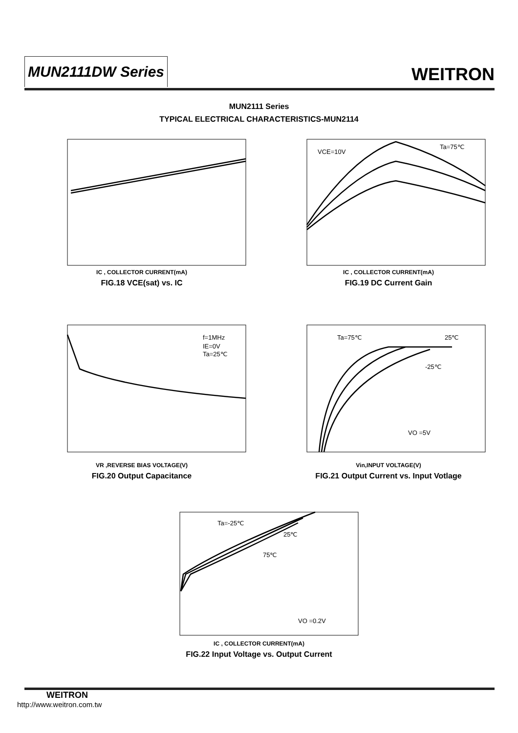MUN2111DW Series WEITRON
MUN2111 Series
TYPICAL ELECTRICAL CHARACTERISTICS-MUN2114
IC , COLLECTOR CURRENT(mA)
FIG.18 VCE(sat) vs. IC
Ta=75℃
VCE=10V
IC , COLLECTOR CURRENT(mA)
FIG.19 DC Current Gain
f=1MHz
IE=0V
Ta=25℃
VR ,REVERSE BIAS VOLTAGE(V)
FIG.20 Output Capacitance
Ta=75℃
25℃
-25℃
VO =5V
Vin,INPUT VOLTAGE(V)
FIG.21 Output Current vs. Input Votlage
Ta=-25℃
25℃
75℃
VO =0.2V
IC , COLLECTOR CURRENT(mA)
FIG.22 Input Voltage vs. Output Current
WEITRON
http://www.weitron.com.tw